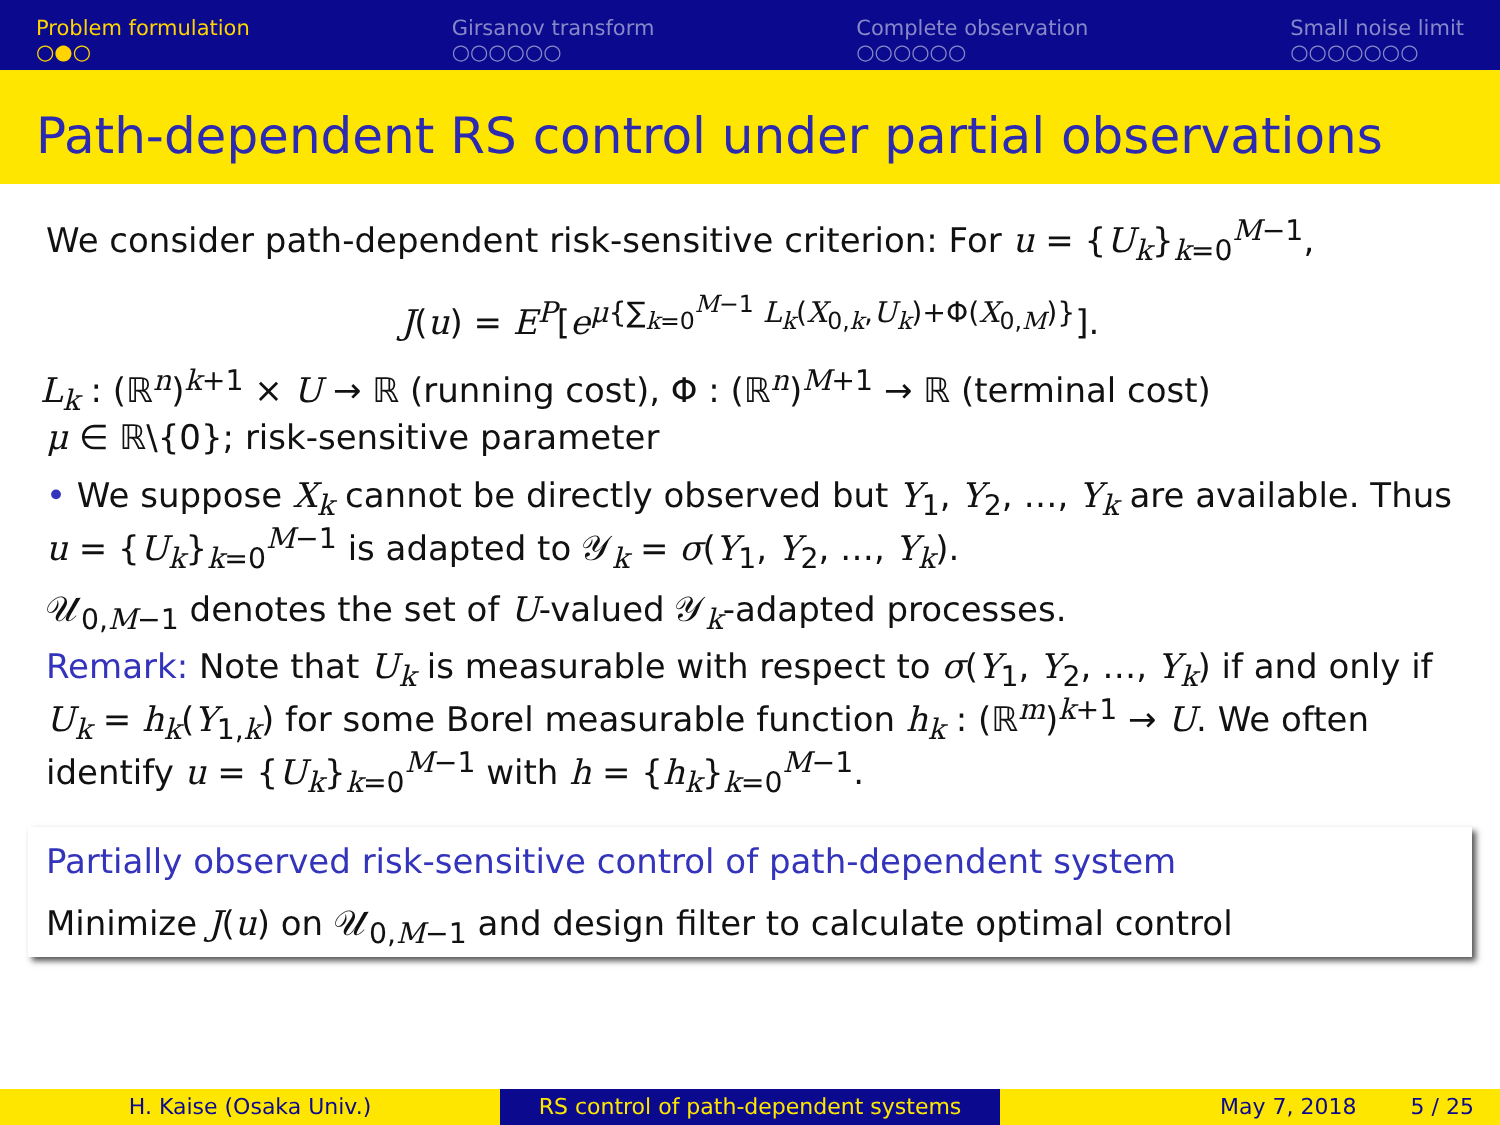Problem formulation
○●○
Girsanov transform
○○○○○○
Complete observation
○○○○○○
Small noise limit
○○○○○○○
Path-dependent RS control under partial observations
We consider path-dependent risk-sensitive criterion: For u = {U<sub>k</sub>}<sub>k=0</sub><sup>M−1</sup>,
J(u) = E<sup>P</sup>[e<sup>μ{∑<sub>k=0</sub><sup>M−1</sup> L<sub>k</sub>(X<sub>0,k</sub>,U<sub>k</sub>)+Φ(X<sub>0,M</sub>)}</sup>].
L<sub>k</sub> : (ℝ<sup>n</sup>)<sup>k+1</sup> × U → ℝ (running cost), Φ : (ℝ<sup>n</sup>)<sup>M+1</sup> → ℝ (terminal cost)
μ ∈ ℝ\{0}; risk-sensitive parameter
• We suppose X<sub>k</sub> cannot be directly observed but Y<sub>1</sub>, Y<sub>2</sub>, …, Y<sub>k</sub> are available. Thus u = {U<sub>k</sub>}<sub>k=0</sub><sup>M−1</sup> is adapted to 𝒴<sub>k</sub> = σ(Y<sub>1</sub>, Y<sub>2</sub>, …, Y<sub>k</sub>).
𝒰<sub>0,M−1</sub> denotes the set of U-valued 𝒴<sub>k</sub>-adapted processes.
Remark: Note that U<sub>k</sub> is measurable with respect to σ(Y<sub>1</sub>, Y<sub>2</sub>, …, Y<sub>k</sub>) if and only if U<sub>k</sub> = h<sub>k</sub>(Y<sub>1,k</sub>) for some Borel measurable function h<sub>k</sub> : (ℝ<sup>m</sup>)<sup>k+1</sup> → U. We often identify u = {U<sub>k</sub>}<sub>k=0</sub><sup>M−1</sup> with h = {h<sub>k</sub>}<sub>k=0</sub><sup>M−1</sup>.
Partially observed risk-sensitive control of path-dependent system
Minimize J(u) on 𝒰<sub>0,M−1</sub> and design filter to calculate optimal control
H. Kaise (Osaka Univ.) RS control of path-dependent systems May 7, 2018 5 / 25